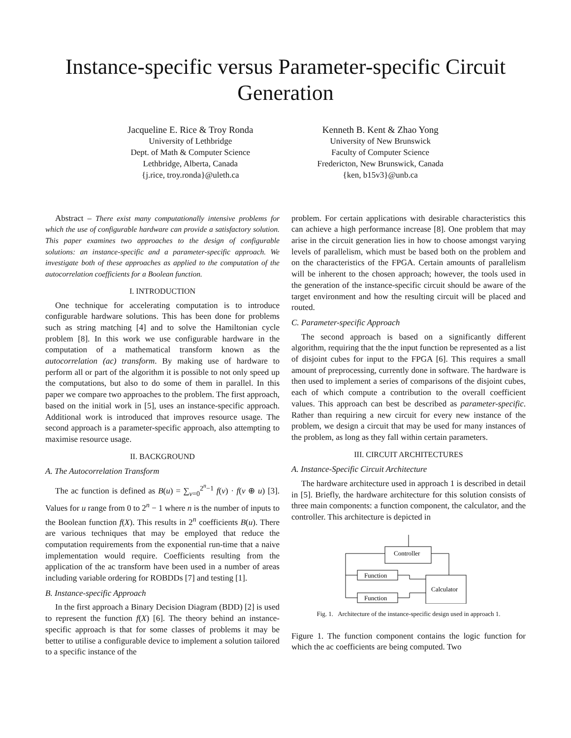Instance-specific versus Parameter-specific Circuit Generation
Jacqueline E. Rice & Troy Ronda
University of Lethbridge
Dept. of Math & Computer Science
Lethbridge, Alberta, Canada
{j.rice, troy.ronda}@uleth.ca
Kenneth B. Kent & Zhao Yong
University of New Brunswick
Faculty of Computer Science
Fredericton, New Brunswick, Canada
{ken, b15v3}@unb.ca
Abstract – There exist many computationally intensive problems for which the use of configurable hardware can provide a satisfactory solution. This paper examines two approaches to the design of configurable solutions: an instance-specific and a parameter-specific approach. We investigate both of these approaches as applied to the computation of the autocorrelation coefficients for a Boolean function.
I. INTRODUCTION
One technique for accelerating computation is to introduce configurable hardware solutions. This has been done for problems such as string matching [4] and to solve the Hamiltonian cycle problem [8]. In this work we use configurable hardware in the computation of a mathematical transform known as the autocorrelation (ac) transform. By making use of hardware to perform all or part of the algorithm it is possible to not only speed up the computations, but also to do some of them in parallel. In this paper we compare two approaches to the problem. The first approach, based on the initial work in [5], uses an instance-specific approach. Additional work is introduced that improves resource usage. The second approach is a parameter-specific approach, also attempting to maximise resource usage.
II. BACKGROUND
A. The Autocorrelation Transform
The ac function is defined as B(u) = ∑<sub>v=0</sub><sup>2<sup>n</sup>−1</sup> f(v) · f(v ⊕ u) [3]. Values for u range from 0 to 2<sup>n</sup> − 1 where n is the number of inputs to the Boolean function f(X). This results in 2<sup>n</sup> coefficients B(u). There are various techniques that may be employed that reduce the computation requirements from the exponential run-time that a naive implementation would require. Coefficients resulting from the application of the ac transform have been used in a number of areas including variable ordering for ROBDDs [7] and testing [1].
B. Instance-specific Approach
In the first approach a Binary Decision Diagram (BDD) [2] is used to represent the function f(X) [6]. The theory behind an instance-specific approach is that for some classes of problems it may be better to utilise a configurable device to implement a solution tailored to a specific instance of the
problem. For certain applications with desirable characteristics this can achieve a high performance increase [8]. One problem that may arise in the circuit generation lies in how to choose amongst varying levels of parallelism, which must be based both on the problem and on the characteristics of the FPGA. Certain amounts of parallelism will be inherent to the chosen approach; however, the tools used in the generation of the instance-specific circuit should be aware of the target environment and how the resulting circuit will be placed and routed.
C. Parameter-specific Approach
The second approach is based on a significantly different algorithm, requiring that the the input function be represented as a list of disjoint cubes for input to the FPGA [6]. This requires a small amount of preprocessing, currently done in software. The hardware is then used to implement a series of comparisons of the disjoint cubes, each of which compute a contribution to the overall coefficient values. This approach can best be described as parameter-specific. Rather than requiring a new circuit for every new instance of the problem, we design a circuit that may be used for many instances of the problem, as long as they fall within certain parameters.
III. CIRCUIT ARCHITECTURES
A. Instance-Specific Circuit Architecture
The hardware architecture used in approach 1 is described in detail in [5]. Briefly, the hardware architecture for this solution consists of three main components: a function component, the calculator, and the controller. This architecture is depicted in
Controller
Function
Function
Calculator
Fig. 1. Architecture of the instance-specific design used in approach 1.
Figure 1. The function component contains the logic function for which the ac coefficients are being computed. Two